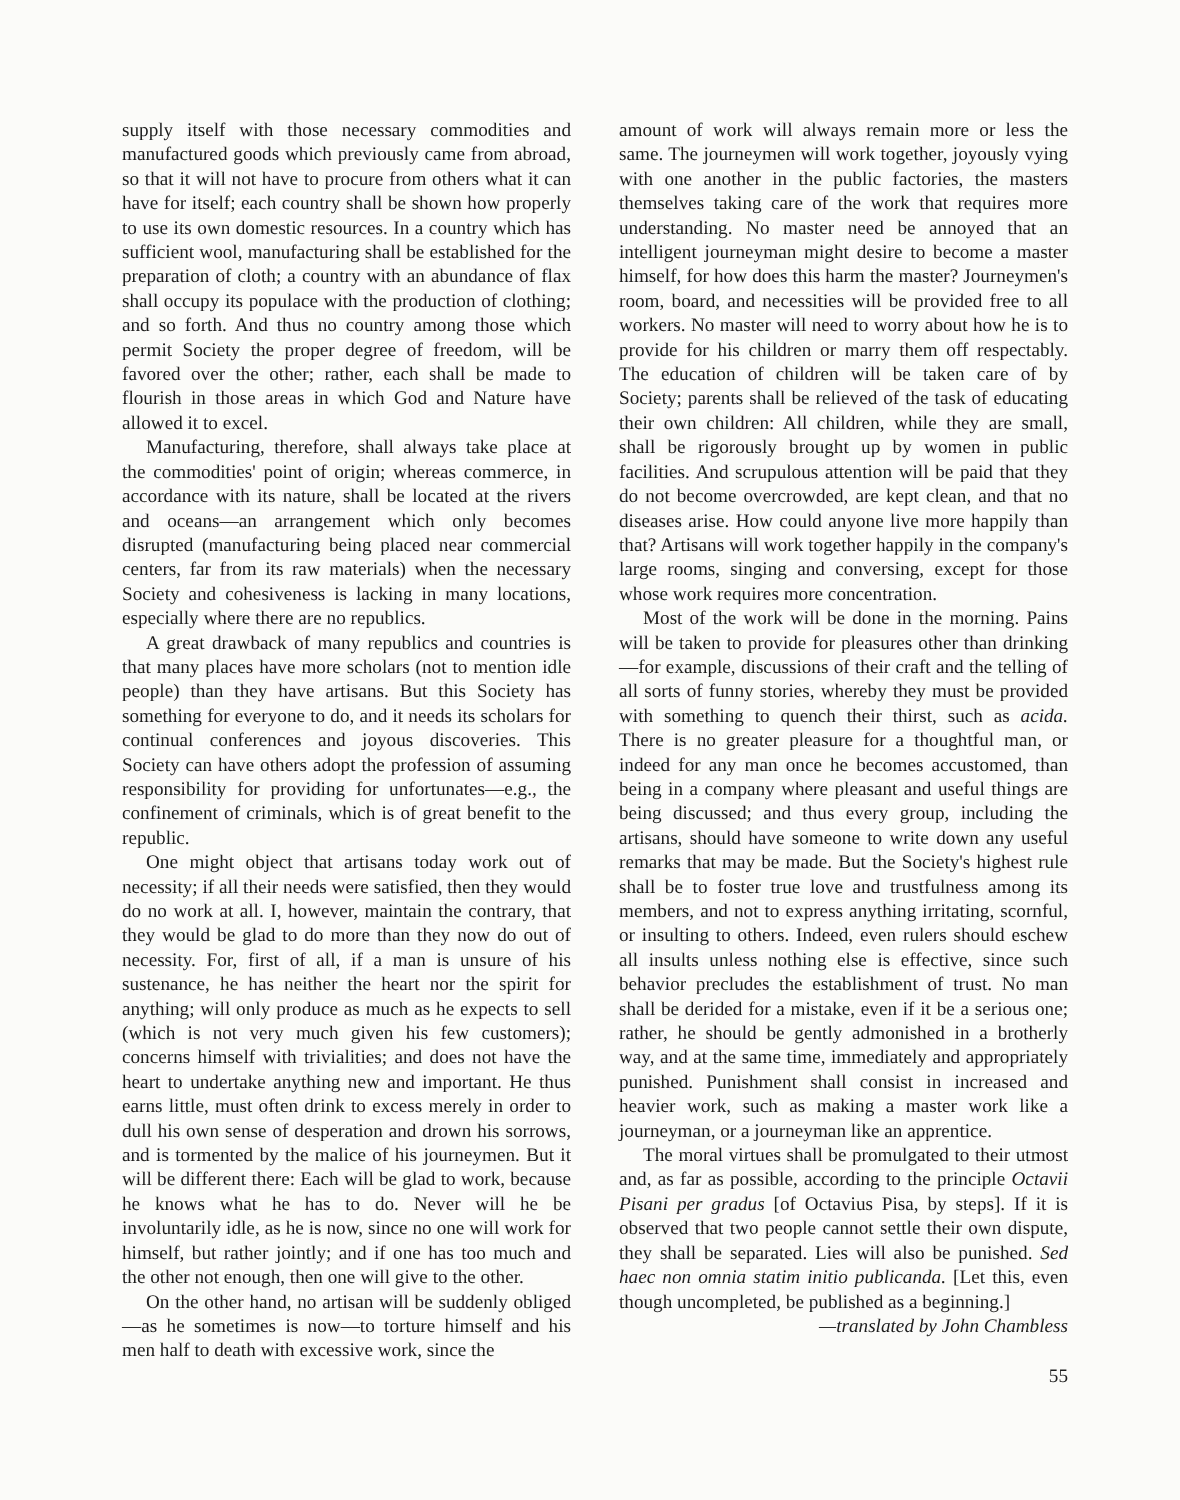supply itself with those necessary commodities and manufactured goods which previously came from abroad, so that it will not have to procure from others what it can have for itself; each country shall be shown how properly to use its own domestic resources. In a country which has sufficient wool, manufacturing shall be established for the preparation of cloth; a country with an abundance of flax shall occupy its populace with the production of clothing; and so forth. And thus no country among those which permit Society the proper degree of freedom, will be favored over the other; rather, each shall be made to flourish in those areas in which God and Nature have allowed it to excel.
Manufacturing, therefore, shall always take place at the commodities' point of origin; whereas commerce, in accordance with its nature, shall be located at the rivers and oceans—an arrangement which only becomes disrupted (manufacturing being placed near commercial centers, far from its raw materials) when the necessary Society and cohesiveness is lacking in many locations, especially where there are no republics.
A great drawback of many republics and countries is that many places have more scholars (not to mention idle people) than they have artisans. But this Society has something for everyone to do, and it needs its scholars for continual conferences and joyous discoveries. This Society can have others adopt the profession of assuming responsibility for providing for unfortunates—e.g., the confinement of criminals, which is of great benefit to the republic.
One might object that artisans today work out of necessity; if all their needs were satisfied, then they would do no work at all. I, however, maintain the contrary, that they would be glad to do more than they now do out of necessity. For, first of all, if a man is unsure of his sustenance, he has neither the heart nor the spirit for anything; will only produce as much as he expects to sell (which is not very much given his few customers); concerns himself with trivialities; and does not have the heart to undertake anything new and important. He thus earns little, must often drink to excess merely in order to dull his own sense of desperation and drown his sorrows, and is tormented by the malice of his journeymen. But it will be different there: Each will be glad to work, because he knows what he has to do. Never will he be involuntarily idle, as he is now, since no one will work for himself, but rather jointly; and if one has too much and the other not enough, then one will give to the other.
On the other hand, no artisan will be suddenly obliged—as he sometimes is now—to torture himself and his men half to death with excessive work, since the
amount of work will always remain more or less the same. The journeymen will work together, joyously vying with one another in the public factories, the masters themselves taking care of the work that requires more understanding. No master need be annoyed that an intelligent journeyman might desire to become a master himself, for how does this harm the master? Journeymen's room, board, and necessities will be provided free to all workers. No master will need to worry about how he is to provide for his children or marry them off respectably. The education of children will be taken care of by Society; parents shall be relieved of the task of educating their own children: All children, while they are small, shall be rigorously brought up by women in public facilities. And scrupulous attention will be paid that they do not become overcrowded, are kept clean, and that no diseases arise. How could anyone live more happily than that? Artisans will work together happily in the company's large rooms, singing and conversing, except for those whose work requires more concentration.
Most of the work will be done in the morning. Pains will be taken to provide for pleasures other than drinking—for example, discussions of their craft and the telling of all sorts of funny stories, whereby they must be provided with something to quench their thirst, such as acida. There is no greater pleasure for a thoughtful man, or indeed for any man once he becomes accustomed, than being in a company where pleasant and useful things are being discussed; and thus every group, including the artisans, should have someone to write down any useful remarks that may be made. But the Society's highest rule shall be to foster true love and trustfulness among its members, and not to express anything irritating, scornful, or insulting to others. Indeed, even rulers should eschew all insults unless nothing else is effective, since such behavior precludes the establishment of trust. No man shall be derided for a mistake, even if it be a serious one; rather, he should be gently admonished in a brotherly way, and at the same time, immediately and appropriately punished. Punishment shall consist in increased and heavier work, such as making a master work like a journeyman, or a journeyman like an apprentice.
The moral virtues shall be promulgated to their utmost and, as far as possible, according to the principle Octavii Pisani per gradus [of Octavius Pisa, by steps]. If it is observed that two people cannot settle their own dispute, they shall be separated. Lies will also be punished. Sed haec non omnia statim initio publicanda. [Let this, even though uncompleted, be published as a beginning.]
—translated by John Chambless
55